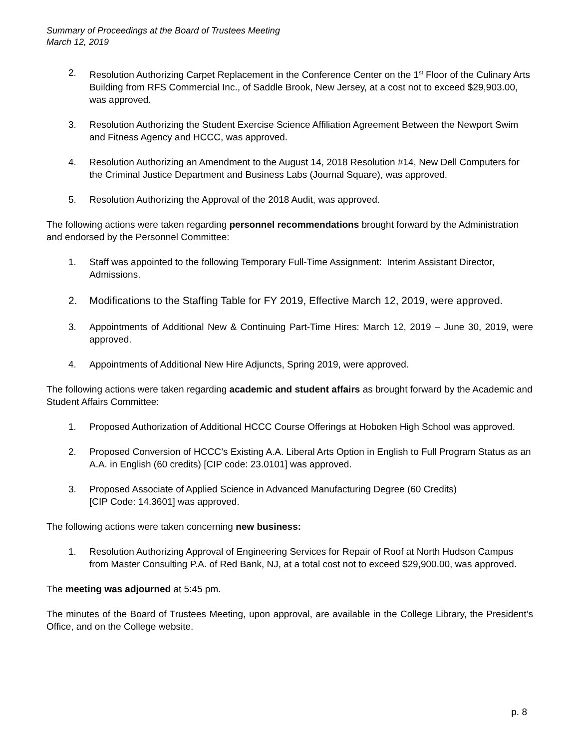Summary of Proceedings at the Board of Trustees Meeting
March 12, 2019
2. Resolution Authorizing Carpet Replacement in the Conference Center on the 1<sup>st</sup> Floor of the Culinary Arts Building from RFS Commercial Inc., of Saddle Brook, New Jersey, at a cost not to exceed $29,903.00, was approved.
3. Resolution Authorizing the Student Exercise Science Affiliation Agreement Between the Newport Swim and Fitness Agency and HCCC, was approved.
4. Resolution Authorizing an Amendment to the August 14, 2018 Resolution #14, New Dell Computers for the Criminal Justice Department and Business Labs (Journal Square), was approved.
5. Resolution Authorizing the Approval of the 2018 Audit, was approved.
The following actions were taken regarding personnel recommendations brought forward by the Administration and endorsed by the Personnel Committee:
1. Staff was appointed to the following Temporary Full-Time Assignment: Interim Assistant Director, Admissions.
2. Modifications to the Staffing Table for FY 2019, Effective March 12, 2019, were approved.
3. Appointments of Additional New & Continuing Part-Time Hires: March 12, 2019 – June 30, 2019, were approved.
4. Appointments of Additional New Hire Adjuncts, Spring 2019, were approved.
The following actions were taken regarding academic and student affairs as brought forward by the Academic and Student Affairs Committee:
1. Proposed Authorization of Additional HCCC Course Offerings at Hoboken High School was approved.
2. Proposed Conversion of HCCC’s Existing A.A. Liberal Arts Option in English to Full Program Status as an A.A. in English (60 credits) [CIP code: 23.0101] was approved.
3. Proposed Associate of Applied Science in Advanced Manufacturing Degree (60 Credits)
[CIP Code: 14.3601] was approved.
The following actions were taken concerning new business:
1. Resolution Authorizing Approval of Engineering Services for Repair of Roof at North Hudson Campus from Master Consulting P.A. of Red Bank, NJ, at a total cost not to exceed $29,900.00, was approved.
The meeting was adjourned at 5:45 pm.
The minutes of the Board of Trustees Meeting, upon approval, are available in the College Library, the President’s Office, and on the College website.
p. 8